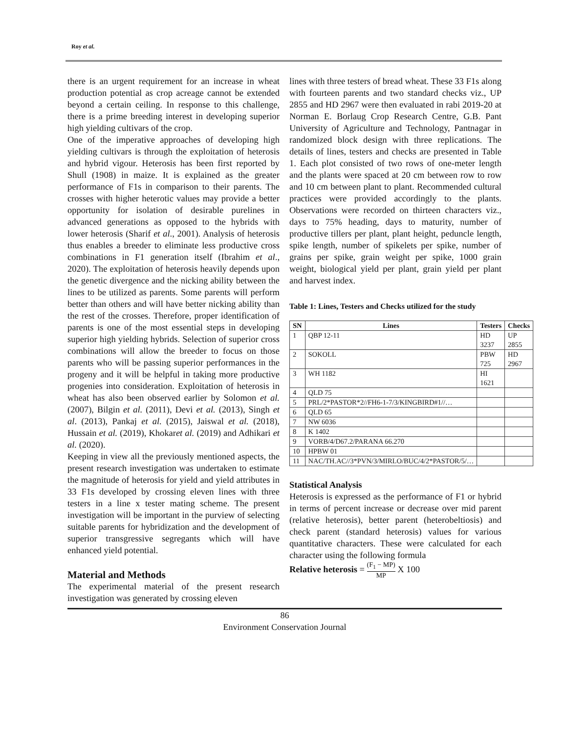Roy et al.
there is an urgent requirement for an increase in wheat production potential as crop acreage cannot be extended beyond a certain ceiling. In response to this challenge, there is a prime breeding interest in developing superior high yielding cultivars of the crop.
One of the imperative approaches of developing high yielding cultivars is through the exploitation of heterosis and hybrid vigour. Heterosis has been first reported by Shull (1908) in maize. It is explained as the greater performance of F1s in comparison to their parents. The crosses with higher heterotic values may provide a better opportunity for isolation of desirable purelines in advanced generations as opposed to the hybrids with lower heterosis (Sharif et al., 2001). Analysis of heterosis thus enables a breeder to eliminate less productive cross combinations in F1 generation itself (Ibrahim et al., 2020). The exploitation of heterosis heavily depends upon the genetic divergence and the nicking ability between the lines to be utilized as parents. Some parents will perform better than others and will have better nicking ability than the rest of the crosses. Therefore, proper identification of parents is one of the most essential steps in developing superior high yielding hybrids. Selection of superior cross combinations will allow the breeder to focus on those parents who will be passing superior performances in the progeny and it will be helpful in taking more productive progenies into consideration. Exploitation of heterosis in wheat has also been observed earlier by Solomon et al. (2007), Bilgin et al. (2011), Devi et al. (2013), Singh et al. (2013), Pankaj et al. (2015), Jaiswal et al. (2018), Hussain et al. (2019), Khokaret al. (2019) and Adhikari et al. (2020).
Keeping in view all the previously mentioned aspects, the present research investigation was undertaken to estimate the magnitude of heterosis for yield and yield attributes in 33 F1s developed by crossing eleven lines with three testers in a line x tester mating scheme. The present investigation will be important in the purview of selecting suitable parents for hybridization and the development of superior transgressive segregants which will have enhanced yield potential.
Material and Methods
The experimental material of the present research investigation was generated by crossing eleven
lines with three testers of bread wheat. These 33 F1s along with fourteen parents and two standard checks viz., UP 2855 and HD 2967 were then evaluated in rabi 2019-20 at Norman E. Borlaug Crop Research Centre, G.B. Pant University of Agriculture and Technology, Pantnagar in randomized block design with three replications. The details of lines, testers and checks are presented in Table 1. Each plot consisted of two rows of one-meter length and the plants were spaced at 20 cm between row to row and 10 cm between plant to plant. Recommended cultural practices were provided accordingly to the plants. Observations were recorded on thirteen characters viz., days to 75% heading, days to maturity, number of productive tillers per plant, plant height, peduncle length, spike length, number of spikelets per spike, number of grains per spike, grain weight per spike, 1000 grain weight, biological yield per plant, grain yield per plant and harvest index.
Table 1: Lines, Testers and Checks utilized for the study
| SN | Lines | Testers | Checks |
| --- | --- | --- | --- |
| 1 | QBP 12-11 | HD 3237 | UP 2855 |
| 2 | SOKOLL | PBW 725 | HD 2967 |
| 3 | WH 1182 | HI 1621 | |
| 4 | QLD 75 | | |
| 5 | PRL/2*PASTOR*2//FH6-1-7/3/KINGBIRD#1//… | | |
| 6 | QLD 65 | | |
| 7 | NW 6036 | | |
| 8 | K 1402 | | |
| 9 | VORB/4/D67.2/PARANA 66.270 | | |
| 10 | HPBW 01 | | |
| 11 | NAC/TH.AC//3*PVN/3/MIRLO/BUC/4/2*PASTOR/5/… | | |
Statistical Analysis
Heterosis is expressed as the performance of F1 or hybrid in terms of percent increase or decrease over mid parent (relative heterosis), better parent (heterobeltiosis) and check parent (standard heterosis) values for various quantitative characters. These were calculated for each character using the following formula
Relative heterosis = (F<sub>1</sub> − MP) MP X 100
86
Environment Conservation Journal